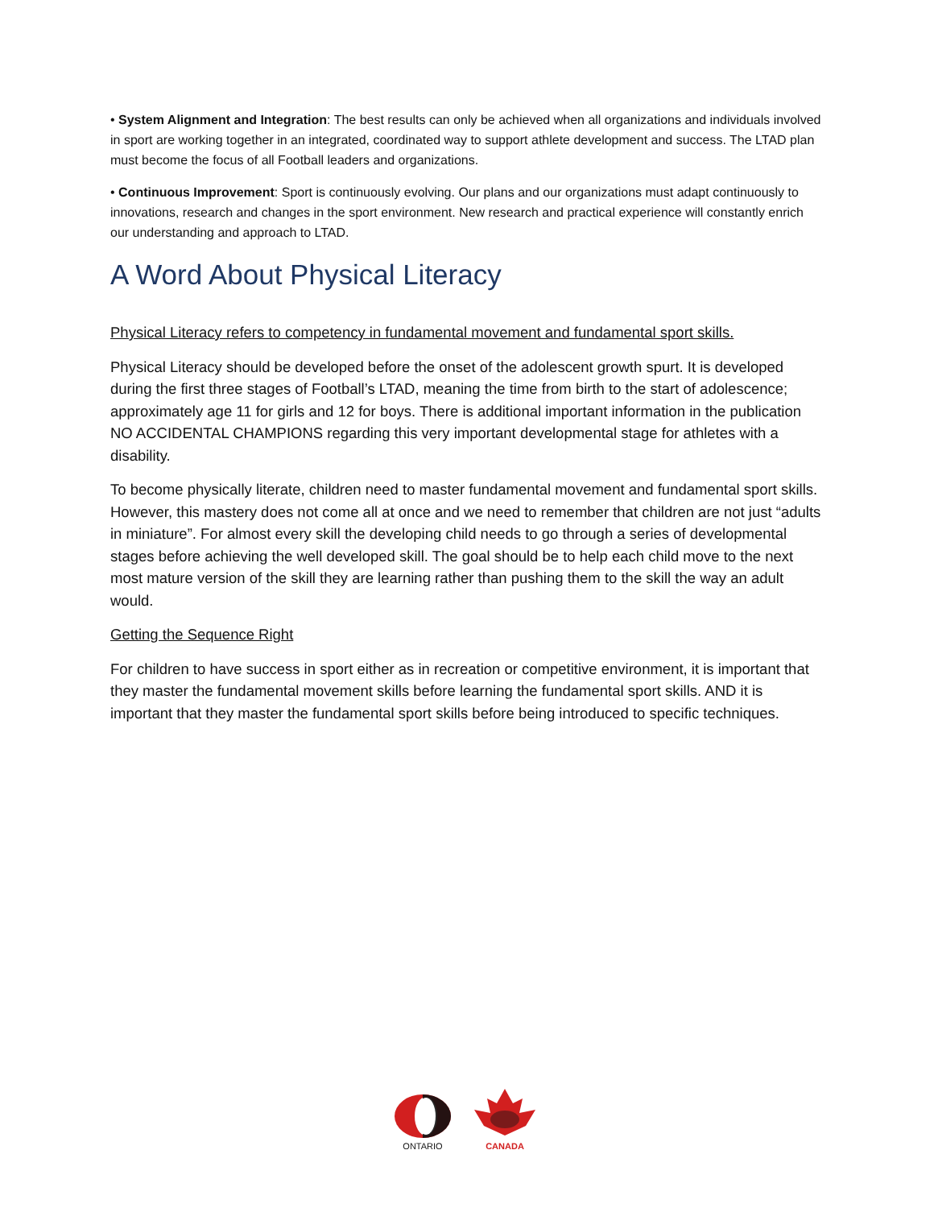• System Alignment and Integration: The best results can only be achieved when all organizations and individuals involved in sport are working together in an integrated, coordinated way to support athlete development and success. The LTAD plan must become the focus of all Football leaders and organizations.
• Continuous Improvement: Sport is continuously evolving. Our plans and our organizations must adapt continuously to innovations, research and changes in the sport environment. New research and practical experience will constantly enrich our understanding and approach to LTAD.
A Word About Physical Literacy
Physical Literacy refers to competency in fundamental movement and fundamental sport skills.
Physical Literacy should be developed before the onset of the adolescent growth spurt. It is developed during the first three stages of Football’s LTAD, meaning the time from birth to the start of adolescence; approximately age 11 for girls and 12 for boys. There is additional important information in the publication NO ACCIDENTAL CHAMPIONS regarding this very important developmental stage for athletes with a disability.
To become physically literate, children need to master fundamental movement and fundamental sport skills. However, this mastery does not come all at once and we need to remember that children are not just “adults in miniature”. For almost every skill the developing child needs to go through a series of developmental stages before achieving the well developed skill. The goal should be to help each child move to the next most mature version of the skill they are learning rather than pushing them to the skill the way an adult would.
Getting the Sequence Right
For children to have success in sport either as in recreation or competitive environment, it is important that they master the fundamental movement skills before learning the fundamental sport skills. AND it is important that they master the fundamental sport skills before being introduced to specific techniques.
ONTARIO
CANADA